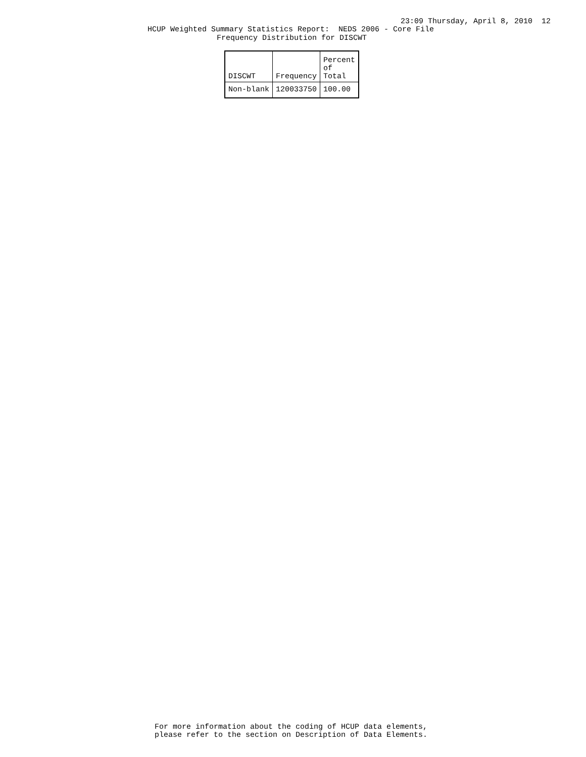23:09 Thursday, April 8, 2010 12
HCUP Weighted Summary Statistics Report: NEDS 2006 - Core File
Frequency Distribution for DISCWT
| DISCWT | Frequency | Percent of Total |
| --- | --- | --- |
| Non-blank | 120033750 | 100.00 |
For more information about the coding of HCUP data elements,
please refer to the section on Description of Data Elements.